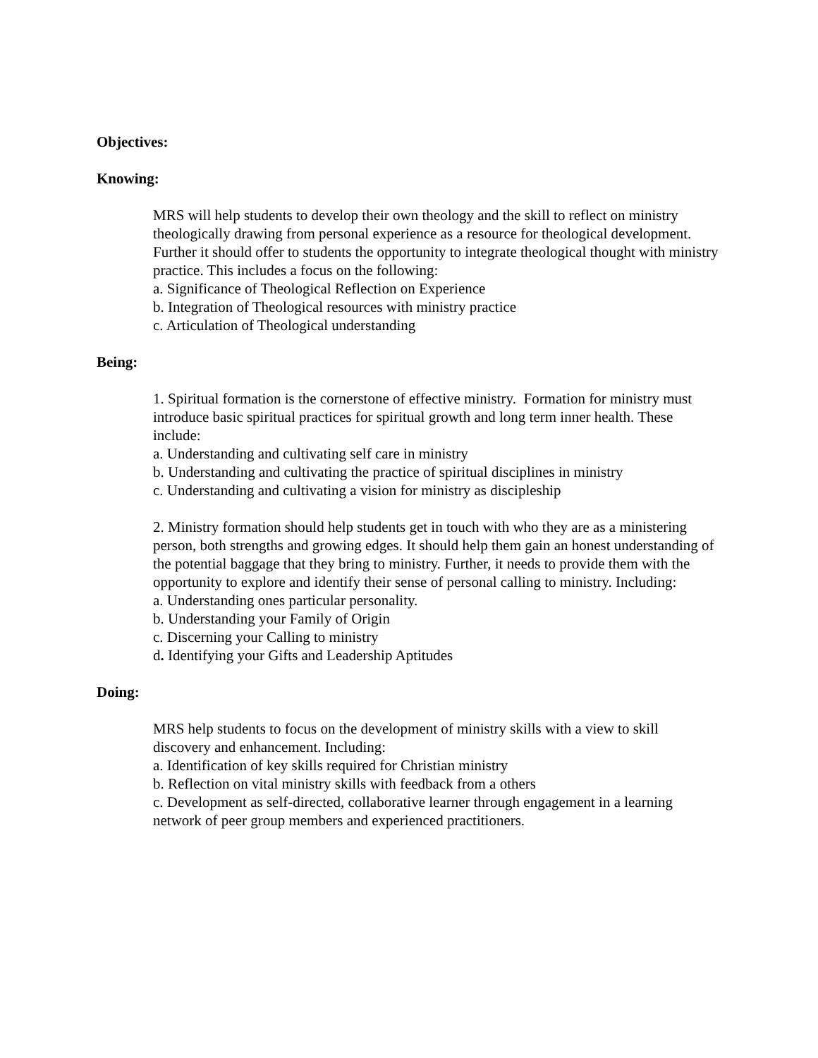Objectives:
Knowing:
MRS will help students to develop their own theology and the skill to reflect on ministry theologically drawing from personal experience as a resource for theological development. Further it should offer to students the opportunity to integrate theological thought with ministry practice. This includes a focus on the following:
a. Significance of Theological Reflection on Experience
b. Integration of Theological resources with ministry practice
c. Articulation of Theological understanding
Being:
1. Spiritual formation is the cornerstone of effective ministry. Formation for ministry must introduce basic spiritual practices for spiritual growth and long term inner health. These include:
a. Understanding and cultivating self care in ministry
b. Understanding and cultivating the practice of spiritual disciplines in ministry
c. Understanding and cultivating a vision for ministry as discipleship
2. Ministry formation should help students get in touch with who they are as a ministering person, both strengths and growing edges. It should help them gain an honest understanding of the potential baggage that they bring to ministry. Further, it needs to provide them with the opportunity to explore and identify their sense of personal calling to ministry. Including:
a. Understanding ones particular personality.
b. Understanding your Family of Origin
c. Discerning your Calling to ministry
d. Identifying your Gifts and Leadership Aptitudes
Doing:
MRS help students to focus on the development of ministry skills with a view to skill discovery and enhancement. Including:
a. Identification of key skills required for Christian ministry
b. Reflection on vital ministry skills with feedback from a others
c. Development as self-directed, collaborative learner through engagement in a learning network of peer group members and experienced practitioners.